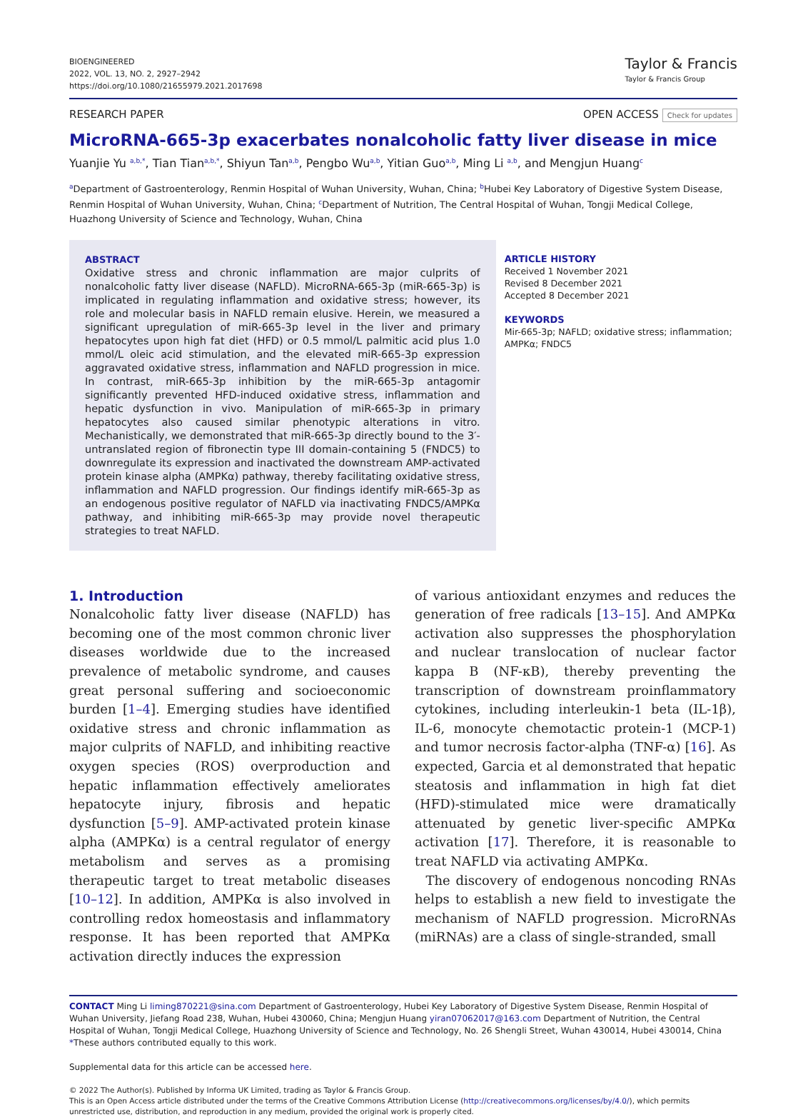BIOENGINEERED
2022, VOL. 13, NO. 2, 2927–2942
https://doi.org/10.1080/21655979.2021.2017698
Taylor & Francis
Taylor & Francis Group
RESEARCH PAPER OPEN ACCESS Check for updates
MicroRNA-665-3p exacerbates nonalcoholic fatty liver disease in mice
Yuanjie Yu <sup>a,b,*</sup>, Tian Tian<sup>a,b,*</sup>, Shiyun Tan<sup>a,b</sup>, Pengbo Wu<sup>a,b</sup>, Yitian Guo<sup>a,b</sup>, Ming Li <sup>a,b</sup>, and Mengjun Huang<sup>c</sup>
<sup>a</sup> Department of Gastroenterology, Renmin Hospital of Wuhan University, Wuhan, China; <sup>b</sup>Hubei Key Laboratory of Digestive System Disease, Renmin Hospital of Wuhan University, Wuhan, China; <sup>c</sup>Department of Nutrition, The Central Hospital of Wuhan, Tongji Medical College, Huazhong University of Science and Technology, Wuhan, China
ABSTRACT
Oxidative stress and chronic inflammation are major culprits of nonalcoholic fatty liver disease (NAFLD). MicroRNA-665-3p (miR-665-3p) is implicated in regulating inflammation and oxidative stress; however, its role and molecular basis in NAFLD remain elusive. Herein, we measured a significant upregulation of miR-665-3p level in the liver and primary hepatocytes upon high fat diet (HFD) or 0.5 mmol/L palmitic acid plus 1.0 mmol/L oleic acid stimulation, and the elevated miR-665-3p expression aggravated oxidative stress, inflammation and NAFLD progression in mice. In contrast, miR-665-3p inhibition by the miR-665-3p antagomir significantly prevented HFD-induced oxidative stress, inflammation and hepatic dysfunction in vivo. Manipulation of miR-665-3p in primary hepatocytes also caused similar phenotypic alterations in vitro. Mechanistically, we demonstrated that miR-665-3p directly bound to the 3′-untranslated region of fibronectin type III domain-containing 5 (FNDC5) to downregulate its expression and inactivated the downstream AMP-activated protein kinase alpha (AMPKα) pathway, thereby facilitating oxidative stress, inflammation and NAFLD progression. Our findings identify miR-665-3p as an endogenous positive regulator of NAFLD via inactivating FNDC5/AMPKα pathway, and inhibiting miR-665-3p may provide novel therapeutic strategies to treat NAFLD.
ARTICLE HISTORY
Received 1 November 2021
Revised 8 December 2021
Accepted 8 December 2021
KEYWORDS
Mir-665-3p; NAFLD; oxidative stress; inflammation; AMPKα; FNDC5
1. Introduction
Nonalcoholic fatty liver disease (NAFLD) has becoming one of the most common chronic liver diseases worldwide due to the increased prevalence of metabolic syndrome, and causes great personal suffering and socioeconomic burden [1–4]. Emerging studies have identified oxidative stress and chronic inflammation as major culprits of NAFLD, and inhibiting reactive oxygen species (ROS) overproduction and hepatic inflammation effectively ameliorates hepatocyte injury, fibrosis and hepatic dysfunction [5–9]. AMP-activated protein kinase alpha (AMPKα) is a central regulator of energy metabolism and serves as a promising therapeutic target to treat metabolic diseases [10–12]. In addition, AMPKα is also involved in controlling redox homeostasis and inflammatory response. It has been reported that AMPKα activation directly induces the expression
of various antioxidant enzymes and reduces the generation of free radicals [13–15]. And AMPKα activation also suppresses the phosphorylation and nuclear translocation of nuclear factor kappa B (NF-κB), thereby preventing the transcription of downstream proinflammatory cytokines, including interleukin-1 beta (IL-1β), IL-6, monocyte chemotactic protein-1 (MCP-1) and tumor necrosis factor-alpha (TNF-α) [16]. As expected, Garcia et al demonstrated that hepatic steatosis and inflammation in high fat diet (HFD)-stimulated mice were dramatically attenuated by genetic liver-specific AMPKα activation [17]. Therefore, it is reasonable to treat NAFLD via activating AMPKα.
The discovery of endogenous noncoding RNAs helps to establish a new field to investigate the mechanism of NAFLD progression. MicroRNAs (miRNAs) are a class of single-stranded, small
CONTACT Ming Li liming870221@sina.com Department of Gastroenterology, Hubei Key Laboratory of Digestive System Disease, Renmin Hospital of Wuhan University, Jiefang Road 238, Wuhan, Hubei 430060, China; Mengjun Huang yiran07062017@163.com Department of Nutrition, the Central Hospital of Wuhan, Tongji Medical College, Huazhong University of Science and Technology, No. 26 Shengli Street, Wuhan 430014, Hubei 430014, China
*These authors contributed equally to this work.
Supplemental data for this article can be accessed here.
© 2022 The Author(s). Published by Informa UK Limited, trading as Taylor & Francis Group.
This is an Open Access article distributed under the terms of the Creative Commons Attribution License (http://creativecommons.org/licenses/by/4.0/), which permits unrestricted use, distribution, and reproduction in any medium, provided the original work is properly cited.